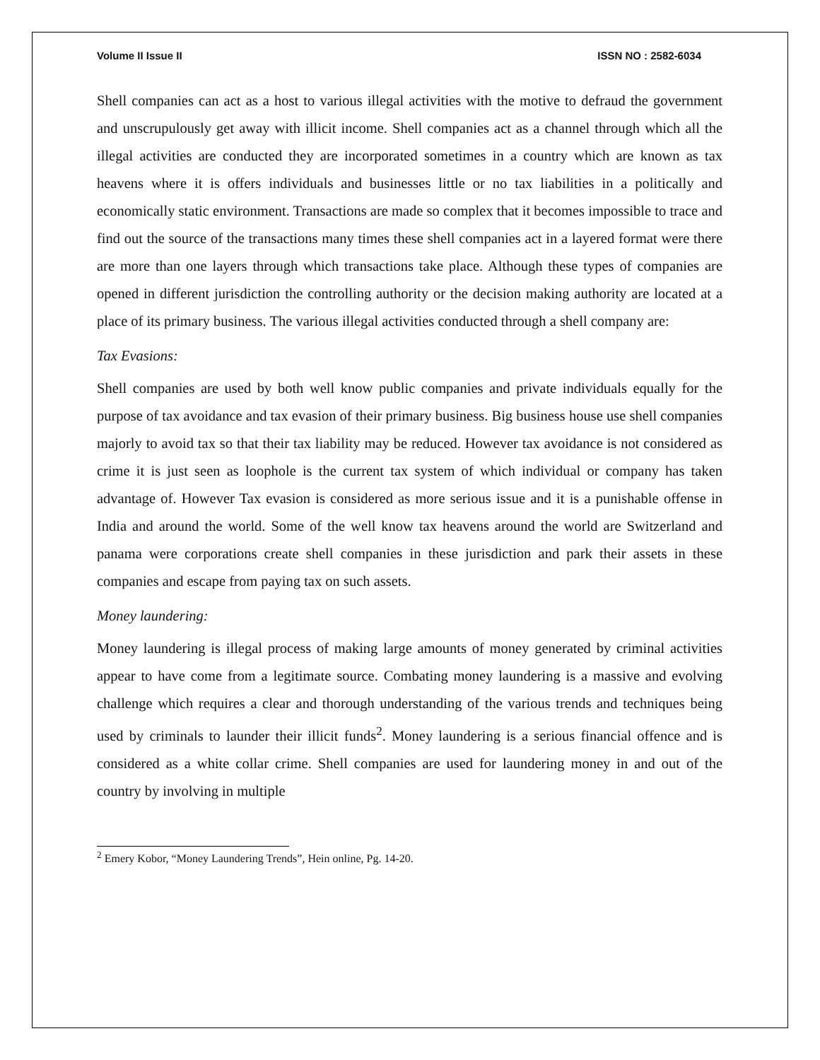Volume II Issue II ISSN NO : 2582-6034
Shell companies can act as a host to various illegal activities with the motive to defraud the government and unscrupulously get away with illicit income. Shell companies act as a channel through which all the illegal activities are conducted they are incorporated sometimes in a country which are known as tax heavens where it is offers individuals and businesses little or no tax liabilities in a politically and economically static environment. Transactions are made so complex that it becomes impossible to trace and find out the source of the transactions many times these shell companies act in a layered format were there are more than one layers through which transactions take place. Although these types of companies are opened in different jurisdiction the controlling authority or the decision making authority are located at a place of its primary business. The various illegal activities conducted through a shell company are:
Tax Evasions:
Shell companies are used by both well know public companies and private individuals equally for the purpose of tax avoidance and tax evasion of their primary business. Big business house use shell companies majorly to avoid tax so that their tax liability may be reduced. However tax avoidance is not considered as crime it is just seen as loophole is the current tax system of which individual or company has taken advantage of. However Tax evasion is considered as more serious issue and it is a punishable offense in India and around the world. Some of the well know tax heavens around the world are Switzerland and panama were corporations create shell companies in these jurisdiction and park their assets in these companies and escape from paying tax on such assets.
Money laundering:
Money laundering is illegal process of making large amounts of money generated by criminal activities appear to have come from a legitimate source. Combating money laundering is a massive and evolving challenge which requires a clear and thorough understanding of the various trends and techniques being used by criminals to launder their illicit funds<sup>2</sup>. Money laundering is a serious financial offence and is considered as a white collar crime. Shell companies are used for laundering money in and out of the country by involving in multiple
<sup>2</sup> Emery Kobor, “Money Laundering Trends”, Hein online, Pg. 14-20.